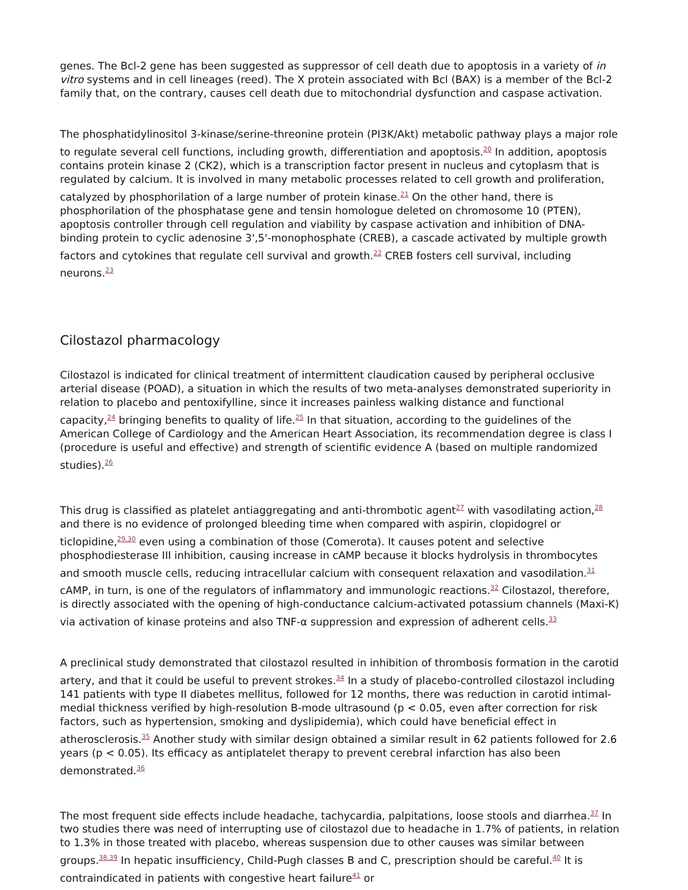genes. The Bcl-2 gene has been suggested as suppressor of cell death due to apoptosis in a variety of in vitro systems and in cell lineages (reed). The X protein associated with Bcl (BAX) is a member of the Bcl-2 family that, on the contrary, causes cell death due to mitochondrial dysfunction and caspase activation.
The phosphatidylinositol 3-kinase/serine-threonine protein (PI3K/Akt) metabolic pathway plays a major role to regulate several cell functions, including growth, differentiation and apoptosis.<sup>20</sup> In addition, apoptosis contains protein kinase 2 (CK2), which is a transcription factor present in nucleus and cytoplasm that is regulated by calcium. It is involved in many metabolic processes related to cell growth and proliferation, catalyzed by phosphorilation of a large number of protein kinase.<sup>21</sup> On the other hand, there is phosphorilation of the phosphatase gene and tensin homologue deleted on chromosome 10 (PTEN), apoptosis controller through cell regulation and viability by caspase activation and inhibition of DNA-binding protein to cyclic adenosine 3',5'-monophosphate (CREB), a cascade activated by multiple growth factors and cytokines that regulate cell survival and growth.<sup>22</sup> CREB fosters cell survival, including neurons.<sup>23</sup>
Cilostazol pharmacology
Cilostazol is indicated for clinical treatment of intermittent claudication caused by peripheral occlusive arterial disease (POAD), a situation in which the results of two meta-analyses demonstrated superiority in relation to placebo and pentoxifylline, since it increases painless walking distance and functional capacity,<sup>24</sup> bringing benefits to quality of life.<sup>25</sup> In that situation, according to the guidelines of the American College of Cardiology and the American Heart Association, its recommendation degree is class I (procedure is useful and effective) and strength of scientific evidence A (based on multiple randomized studies).<sup>26</sup>
This drug is classified as platelet antiaggregating and anti-thrombotic agent<sup>27</sup> with vasodilating action,<sup>28</sup> and there is no evidence of prolonged bleeding time when compared with aspirin, clopidogrel or ticlopidine,<sup>29,30</sup> even using a combination of those (Comerota). It causes potent and selective phosphodiesterase III inhibition, causing increase in cAMP because it blocks hydrolysis in thrombocytes and smooth muscle cells, reducing intracellular calcium with consequent relaxation and vasodilation.<sup>31</sup> cAMP, in turn, is one of the regulators of inflammatory and immunologic reactions.<sup>32</sup> Cilostazol, therefore, is directly associated with the opening of high-conductance calcium-activated potassium channels (Maxi-K) via activation of kinase proteins and also TNF-α suppression and expression of adherent cells.<sup>33</sup>
A preclinical study demonstrated that cilostazol resulted in inhibition of thrombosis formation in the carotid artery, and that it could be useful to prevent strokes.<sup>34</sup> In a study of placebo-controlled cilostazol including 141 patients with type II diabetes mellitus, followed for 12 months, there was reduction in carotid intimal-medial thickness verified by high-resolution B-mode ultrasound (p < 0.05, even after correction for risk factors, such as hypertension, smoking and dyslipidemia), which could have beneficial effect in atherosclerosis.<sup>35</sup> Another study with similar design obtained a similar result in 62 patients followed for 2.6 years (p < 0.05). Its efficacy as antiplatelet therapy to prevent cerebral infarction has also been demonstrated.<sup>36</sup>
The most frequent side effects include headache, tachycardia, palpitations, loose stools and diarrhea.<sup>37</sup> In two studies there was need of interrupting use of cilostazol due to headache in 1.7% of patients, in relation to 1.3% in those treated with placebo, whereas suspension due to other causes was similar between groups.<sup>38,39</sup> In hepatic insufficiency, Child-Pugh classes B and C, prescription should be careful.<sup>40</sup> It is contraindicated in patients with congestive heart failure<sup>41</sup> or